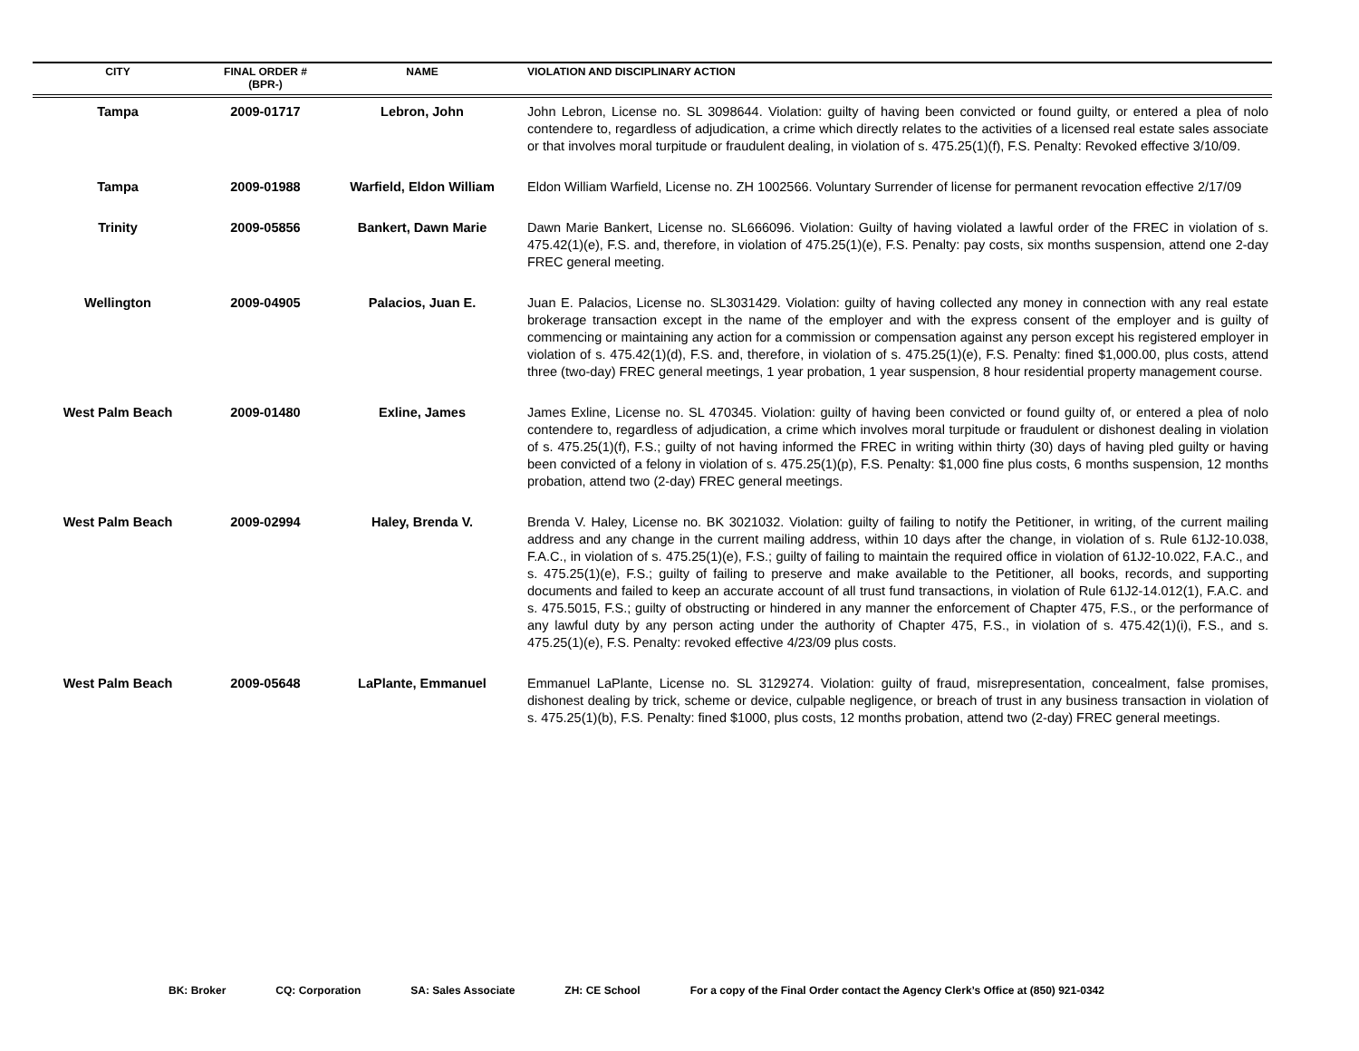| CITY | FINAL ORDER # (BPR-) | NAME | VIOLATION AND DISCIPLINARY ACTION |
| --- | --- | --- | --- |
| Tampa | 2009-01717 | Lebron, John | John Lebron, License no. SL 3098644. Violation: guilty of having been convicted or found guilty, or entered a plea of nolo contendere to, regardless of adjudication, a crime which directly relates to the activities of a licensed real estate sales associate or that involves moral turpitude or fraudulent dealing, in violation of s. 475.25(1)(f), F.S. Penalty: Revoked effective 3/10/09. |
| Tampa | 2009-01988 | Warfield, Eldon William | Eldon William Warfield, License no. ZH 1002566. Voluntary Surrender of license for permanent revocation effective 2/17/09 |
| Trinity | 2009-05856 | Bankert, Dawn Marie | Dawn Marie Bankert, License no. SL666096. Violation: Guilty of having violated a lawful order of the FREC in violation of s. 475.42(1)(e), F.S. and, therefore, in violation of 475.25(1)(e), F.S. Penalty: pay costs, six months suspension, attend one 2-day FREC general meeting. |
| Wellington | 2009-04905 | Palacios, Juan E. | Juan E. Palacios, License no. SL3031429. Violation: guilty of having collected any money in connection with any real estate brokerage transaction except in the name of the employer and with the express consent of the employer and is guilty of commencing or maintaining any action for a commission or compensation against any person except his registered employer in violation of s. 475.42(1)(d), F.S. and, therefore, in violation of s. 475.25(1)(e), F.S. Penalty: fined $1,000.00, plus costs, attend three (two-day) FREC general meetings, 1 year probation, 1 year suspension, 8 hour residential property management course. |
| West Palm Beach | 2009-01480 | Exline, James | James Exline, License no. SL 470345. Violation: guilty of having been convicted or found guilty of, or entered a plea of nolo contendere to, regardless of adjudication, a crime which involves moral turpitude or fraudulent or dishonest dealing in violation of s. 475.25(1)(f), F.S.; guilty of not having informed the FREC in writing within thirty (30) days of having pled guilty or having been convicted of a felony in violation of s. 475.25(1)(p), F.S. Penalty: $1,000 fine plus costs, 6 months suspension, 12 months probation, attend two (2-day) FREC general meetings. |
| West Palm Beach | 2009-02994 | Haley, Brenda V. | Brenda V. Haley, License no. BK 3021032. Violation: guilty of failing to notify the Petitioner, in writing, of the current mailing address and any change in the current mailing address, within 10 days after the change, in violation of s. Rule 61J2-10.038, F.A.C., in violation of s. 475.25(1)(e), F.S.; guilty of failing to maintain the required office in violation of 61J2-10.022, F.A.C., and s. 475.25(1)(e), F.S.; guilty of failing to preserve and make available to the Petitioner, all books, records, and supporting documents and failed to keep an accurate account of all trust fund transactions, in violation of Rule 61J2-14.012(1), F.A.C. and s. 475.5015, F.S.; guilty of obstructing or hindered in any manner the enforcement of Chapter 475, F.S., or the performance of any lawful duty by any person acting under the authority of Chapter 475, F.S., in violation of s. 475.42(1)(i), F.S., and s. 475.25(1)(e), F.S. Penalty: revoked effective 4/23/09 plus costs. |
| West Palm Beach | 2009-05648 | LaPlante, Emmanuel | Emmanuel LaPlante, License no. SL 3129274. Violation: guilty of fraud, misrepresentation, concealment, false promises, dishonest dealing by trick, scheme or device, culpable negligence, or breach of trust in any business transaction in violation of s. 475.25(1)(b), F.S. Penalty: fined $1000, plus costs, 12 months probation, attend two (2-day) FREC general meetings. |
BK: Broker CQ: Corporation SA: Sales Associate ZH: CE School For a copy of the Final Order contact the Agency Clerk’s Office at (850) 921-0342